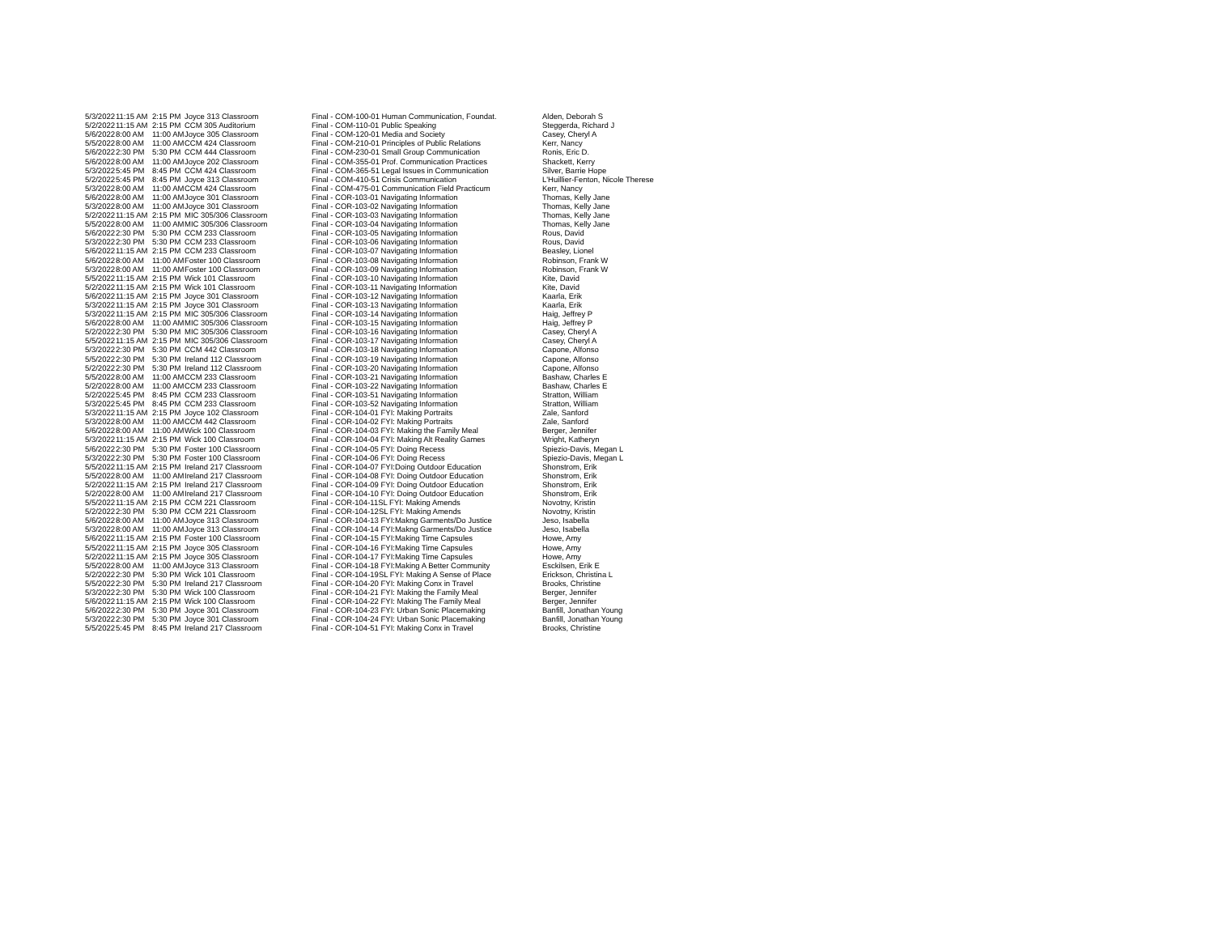| 5/3/2022 | 11:15 AM | 2:15 PM | Joyce 313 Classroom | Final - COM-100-01 Human Communication, Foundat. | Alden, Deborah S |
| 5/2/2022 | 11:15 AM | 2:15 PM | CCM 305 Auditorium | Final - COM-110-01 Public Speaking | Steggerda, Richard J |
| 5/6/2022 | 8:00 AM | 11:00 AM | Joyce 305 Classroom | Final - COM-120-01 Media and Society | Casey, Cheryl A |
| 5/5/2022 | 8:00 AM | 11:00 AM | CCM 424 Classroom | Final - COM-210-01 Principles of Public Relations | Kerr, Nancy |
| 5/6/2022 | 2:30 PM | 5:30 PM | CCM 444 Classroom | Final - COM-230-01 Small Group Communication | Ronis, Eric D. |
| 5/6/2022 | 8:00 AM | 11:00 AM | Joyce 202 Classroom | Final - COM-355-01 Prof. Communication Practices | Shackett, Kerry |
| 5/3/2022 | 5:45 PM | 8:45 PM | CCM 424 Classroom | Final - COM-365-51 Legal Issues in Communication | Silver, Barrie Hope |
| 5/2/2022 | 5:45 PM | 8:45 PM | Joyce 313 Classroom | Final - COM-410-51 Crisis Communication | L'Huillier-Fenton, Nicole Therese |
| 5/3/2022 | 8:00 AM | 11:00 AM | CCM 424 Classroom | Final - COM-475-01 Communication Field Practicum | Kerr, Nancy |
| 5/6/2022 | 8:00 AM | 11:00 AM | Joyce 301 Classroom | Final - COR-103-01 Navigating Information | Thomas, Kelly Jane |
| 5/3/2022 | 8:00 AM | 11:00 AM | Joyce 301 Classroom | Final - COR-103-02 Navigating Information | Thomas, Kelly Jane |
| 5/2/2022 | 11:15 AM | 2:15 PM | MIC 305/306 Classroom | Final - COR-103-03 Navigating Information | Thomas, Kelly Jane |
| 5/5/2022 | 8:00 AM | 11:00 AM | MIC 305/306 Classroom | Final - COR-103-04 Navigating Information | Thomas, Kelly Jane |
| 5/6/2022 | 2:30 PM | 5:30 PM | CCM 233 Classroom | Final - COR-103-05 Navigating Information | Rous, David |
| 5/3/2022 | 2:30 PM | 5:30 PM | CCM 233 Classroom | Final - COR-103-06 Navigating Information | Rous, David |
| 5/6/2022 | 11:15 AM | 2:15 PM | CCM 233 Classroom | Final - COR-103-07 Navigating Information | Beasley, Lionel |
| 5/6/2022 | 8:00 AM | 11:00 AM | Foster 100 Classroom | Final - COR-103-08 Navigating Information | Robinson, Frank W |
| 5/3/2022 | 8:00 AM | 11:00 AM | Foster 100 Classroom | Final - COR-103-09 Navigating Information | Robinson, Frank W |
| 5/5/2022 | 11:15 AM | 2:15 PM | Wick 101 Classroom | Final - COR-103-10 Navigating Information | Kite, David |
| 5/2/2022 | 11:15 AM | 2:15 PM | Wick 101 Classroom | Final - COR-103-11 Navigating Information | Kite, David |
| 5/6/2022 | 11:15 AM | 2:15 PM | Joyce 301 Classroom | Final - COR-103-12 Navigating Information | Kaarla, Erik |
| 5/3/2022 | 11:15 AM | 2:15 PM | Joyce 301 Classroom | Final - COR-103-13 Navigating Information | Kaarla, Erik |
| 5/3/2022 | 11:15 AM | 2:15 PM | MIC 305/306 Classroom | Final - COR-103-14 Navigating Information | Haig, Jeffrey P |
| 5/6/2022 | 8:00 AM | 11:00 AM | MIC 305/306 Classroom | Final - COR-103-15 Navigating Information | Haig, Jeffrey P |
| 5/2/2022 | 2:30 PM | 5:30 PM | MIC 305/306 Classroom | Final - COR-103-16 Navigating Information | Casey, Cheryl A |
| 5/5/2022 | 11:15 AM | 2:15 PM | MIC 305/306 Classroom | Final - COR-103-17 Navigating Information | Casey, Cheryl A |
| 5/3/2022 | 2:30 PM | 5:30 PM | CCM 442 Classroom | Final - COR-103-18 Navigating Information | Capone, Alfonso |
| 5/5/2022 | 2:30 PM | 5:30 PM | Ireland 112 Classroom | Final - COR-103-19 Navigating Information | Capone, Alfonso |
| 5/2/2022 | 2:30 PM | 5:30 PM | Ireland 112 Classroom | Final - COR-103-20 Navigating Information | Capone, Alfonso |
| 5/5/2022 | 8:00 AM | 11:00 AM | CCM 233 Classroom | Final - COR-103-21 Navigating Information | Bashaw, Charles E |
| 5/2/2022 | 8:00 AM | 11:00 AM | CCM 233 Classroom | Final - COR-103-22 Navigating Information | Bashaw, Charles E |
| 5/2/2022 | 5:45 PM | 8:45 PM | CCM 233 Classroom | Final - COR-103-51 Navigating Information | Stratton, William |
| 5/3/2022 | 5:45 PM | 8:45 PM | CCM 233 Classroom | Final - COR-103-52 Navigating Information | Stratton, William |
| 5/3/2022 | 11:15 AM | 2:15 PM | Joyce 102 Classroom | Final - COR-104-01 FYI: Making Portraits | Zale, Sanford |
| 5/3/2022 | 8:00 AM | 11:00 AM | CCM 442 Classroom | Final - COR-104-02 FYI: Making Portraits | Zale, Sanford |
| 5/6/2022 | 8:00 AM | 11:00 AM | Wick 100 Classroom | Final - COR-104-03 FYI: Making the Family Meal | Berger, Jennifer |
| 5/3/2022 | 11:15 AM | 2:15 PM | Wick 100 Classroom | Final - COR-104-04 FYI: Making Alt Reality Games | Wright, Katheryn |
| 5/6/2022 | 2:30 PM | 5:30 PM | Foster 100 Classroom | Final - COR-104-05 FYI: Doing Recess | Spiezio-Davis, Megan L |
| 5/3/2022 | 2:30 PM | 5:30 PM | Foster 100 Classroom | Final - COR-104-06 FYI: Doing Recess | Spiezio-Davis, Megan L |
| 5/5/2022 | 11:15 AM | 2:15 PM | Ireland 217 Classroom | Final - COR-104-07 FYI:Doing Outdoor Education | Shonstrom, Erik |
| 5/5/2022 | 8:00 AM | 11:00 AM | Ireland 217 Classroom | Final - COR-104-08 FYI: Doing Outdoor Education | Shonstrom, Erik |
| 5/2/2022 | 11:15 AM | 2:15 PM | Ireland 217 Classroom | Final - COR-104-09 FYI: Doing Outdoor Education | Shonstrom, Erik |
| 5/2/2022 | 8:00 AM | 11:00 AM | Ireland 217 Classroom | Final - COR-104-10 FYI: Doing Outdoor Education | Shonstrom, Erik |
| 5/5/2022 | 11:15 AM | 2:15 PM | CCM 221 Classroom | Final - COR-104-11SL FYI: Making Amends | Novotny, Kristin |
| 5/2/2022 | 2:30 PM | 5:30 PM | CCM 221 Classroom | Final - COR-104-12SL FYI: Making Amends | Novotny, Kristin |
| 5/6/2022 | 8:00 AM | 11:00 AM | Joyce 313 Classroom | Final - COR-104-13 FYI:Makng Garments/Do Justice | Jeso, Isabella |
| 5/3/2022 | 8:00 AM | 11:00 AM | Joyce 313 Classroom | Final - COR-104-14 FYI:Makng Garments/Do Justice | Jeso, Isabella |
| 5/6/2022 | 11:15 AM | 2:15 PM | Foster 100 Classroom | Final - COR-104-15 FYI:Making Time Capsules | Howe, Amy |
| 5/5/2022 | 11:15 AM | 2:15 PM | Joyce 305 Classroom | Final - COR-104-16 FYI:Making Time Capsules | Howe, Amy |
| 5/2/2022 | 11:15 AM | 2:15 PM | Joyce 305 Classroom | Final - COR-104-17 FYI:Making Time Capsules | Howe, Amy |
| 5/5/2022 | 8:00 AM | 11:00 AM | Joyce 313 Classroom | Final - COR-104-18 FYI:Making A Better Community | Esckilsen, Erik E |
| 5/2/2022 | 2:30 PM | 5:30 PM | Wick 101 Classroom | Final - COR-104-19SL FYI: Making A Sense of Place | Erickson, Christina L |
| 5/5/2022 | 2:30 PM | 5:30 PM | Ireland 217 Classroom | Final - COR-104-20 FYI: Making Conx in Travel | Brooks, Christine |
| 5/3/2022 | 2:30 PM | 5:30 PM | Wick 100 Classroom | Final - COR-104-21 FYI: Making the Family Meal | Berger, Jennifer |
| 5/6/2022 | 11:15 AM | 2:15 PM | Wick 100 Classroom | Final - COR-104-22 FYI: Making The Family Meal | Berger, Jennifer |
| 5/6/2022 | 2:30 PM | 5:30 PM | Joyce 301 Classroom | Final - COR-104-23 FYI: Urban Sonic Placemaking | Banfill, Jonathan Young |
| 5/3/2022 | 2:30 PM | 5:30 PM | Joyce 301 Classroom | Final - COR-104-24 FYI: Urban Sonic Placemaking | Banfill, Jonathan Young |
| 5/5/2022 | 5:45 PM | 8:45 PM | Ireland 217 Classroom | Final - COR-104-51 FYI: Making Conx in Travel | Brooks, Christine |